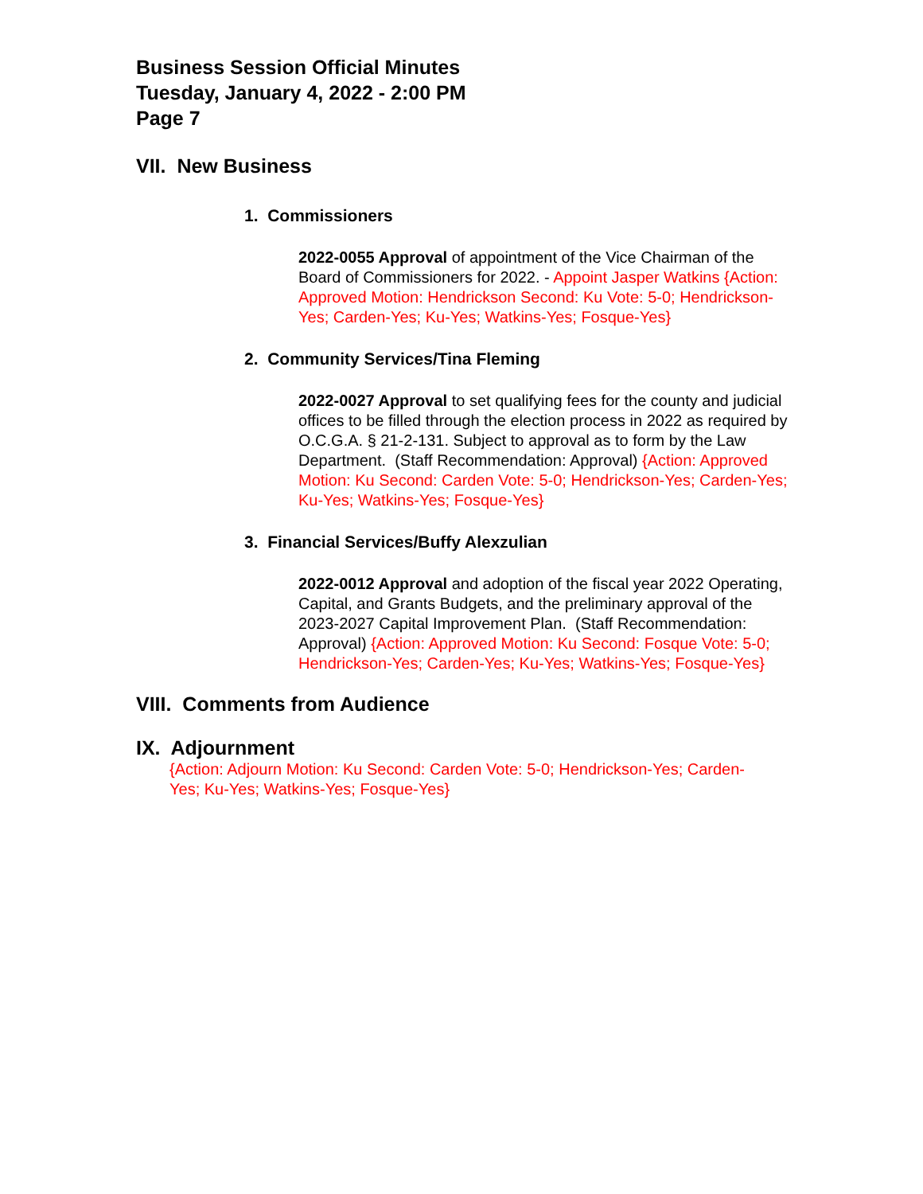Business Session Official Minutes
Tuesday, January 4, 2022 - 2:00 PM
Page 7
VII. New Business
1. Commissioners
2022-0055 Approval of appointment of the Vice Chairman of the Board of Commissioners for 2022. - Appoint Jasper Watkins {Action: Approved Motion: Hendrickson Second: Ku Vote: 5-0; Hendrickson-Yes; Carden-Yes; Ku-Yes; Watkins-Yes; Fosque-Yes}
2. Community Services/Tina Fleming
2022-0027 Approval to set qualifying fees for the county and judicial offices to be filled through the election process in 2022 as required by O.C.G.A. § 21-2-131. Subject to approval as to form by the Law Department. (Staff Recommendation: Approval) {Action: Approved Motion: Ku Second: Carden Vote: 5-0; Hendrickson-Yes; Carden-Yes; Ku-Yes; Watkins-Yes; Fosque-Yes}
3. Financial Services/Buffy Alexzulian
2022-0012 Approval and adoption of the fiscal year 2022 Operating, Capital, and Grants Budgets, and the preliminary approval of the 2023-2027 Capital Improvement Plan. (Staff Recommendation: Approval) {Action: Approved Motion: Ku Second: Fosque Vote: 5-0; Hendrickson-Yes; Carden-Yes; Ku-Yes; Watkins-Yes; Fosque-Yes}
VIII. Comments from Audience
IX. Adjournment
{Action: Adjourn Motion: Ku Second: Carden Vote: 5-0; Hendrickson-Yes; Carden-Yes; Ku-Yes; Watkins-Yes; Fosque-Yes}